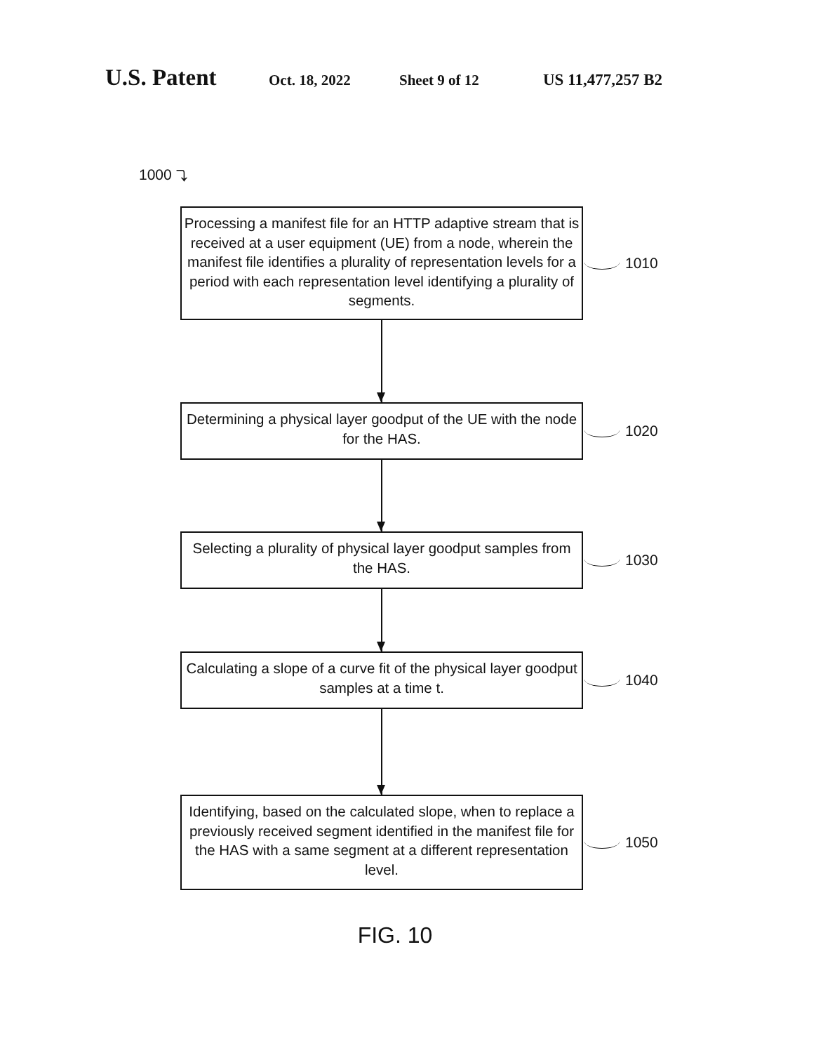U.S. Patent Oct. 18, 2022 Sheet 9 of 12 US 11,477,257 B2
1000 ⤵
Processing a manifest file for an HTTP adaptive stream that is received at a user equipment (UE) from a node, wherein the manifest file identifies a plurality of representation levels for a period with each representation level identifying a plurality of segments.
1010
Determining a physical layer goodput of the UE with the node for the HAS.
1020
Selecting a plurality of physical layer goodput samples from the HAS.
1030
Calculating a slope of a curve fit of the physical layer goodput samples at a time t.
1040
Identifying, based on the calculated slope, when to replace a previously received segment identified in the manifest file for the HAS with a same segment at a different representation level.
1050
FIG. 10